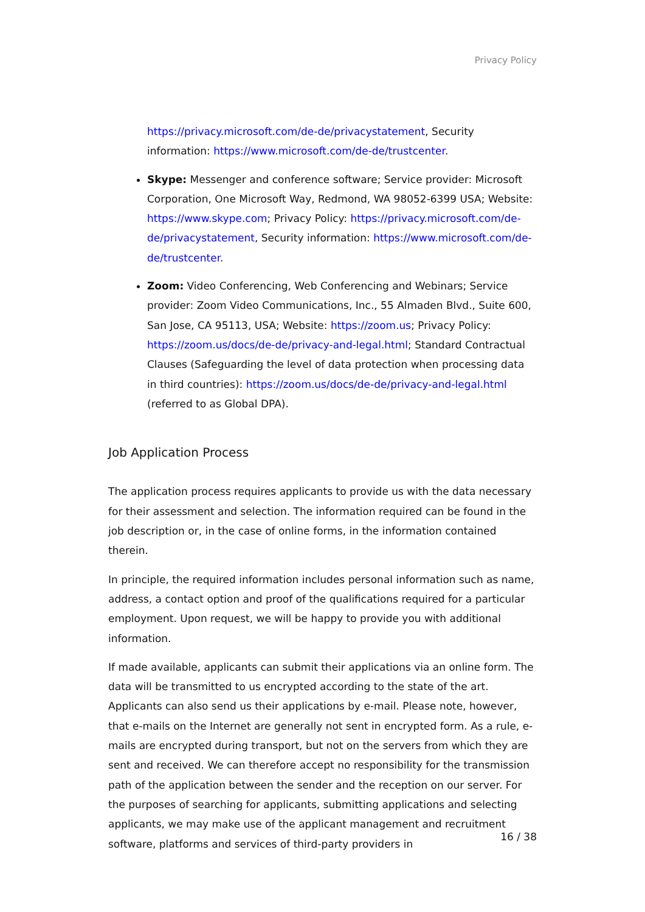Privacy Policy
https://privacy.microsoft.com/de-de/privacystatement, Security information: https://www.microsoft.com/de-de/trustcenter.
Skype: Messenger and conference software; Service provider: Microsoft Corporation, One Microsoft Way, Redmond, WA 98052-6399 USA; Website: https://www.skype.com; Privacy Policy: https://privacy.microsoft.com/de-de/privacystatement, Security information: https://www.microsoft.com/de-de/trustcenter.
Zoom: Video Conferencing, Web Conferencing and Webinars; Service provider: Zoom Video Communications, Inc., 55 Almaden Blvd., Suite 600, San Jose, CA 95113, USA; Website: https://zoom.us; Privacy Policy: https://zoom.us/docs/de-de/privacy-and-legal.html; Standard Contractual Clauses (Safeguarding the level of data protection when processing data in third countries): https://zoom.us/docs/de-de/privacy-and-legal.html (referred to as Global DPA).
Job Application Process
The application process requires applicants to provide us with the data necessary for their assessment and selection. The information required can be found in the job description or, in the case of online forms, in the information contained therein.
In principle, the required information includes personal information such as name, address, a contact option and proof of the qualifications required for a particular employment. Upon request, we will be happy to provide you with additional information.
If made available, applicants can submit their applications via an online form. The data will be transmitted to us encrypted according to the state of the art. Applicants can also send us their applications by e-mail. Please note, however, that e-mails on the Internet are generally not sent in encrypted form. As a rule, e-mails are encrypted during transport, but not on the servers from which they are sent and received. We can therefore accept no responsibility for the transmission path of the application between the sender and the reception on our server. For the purposes of searching for applicants, submitting applications and selecting applicants, we may make use of the applicant management and recruitment software, platforms and services of third-party providers in
16 / 38